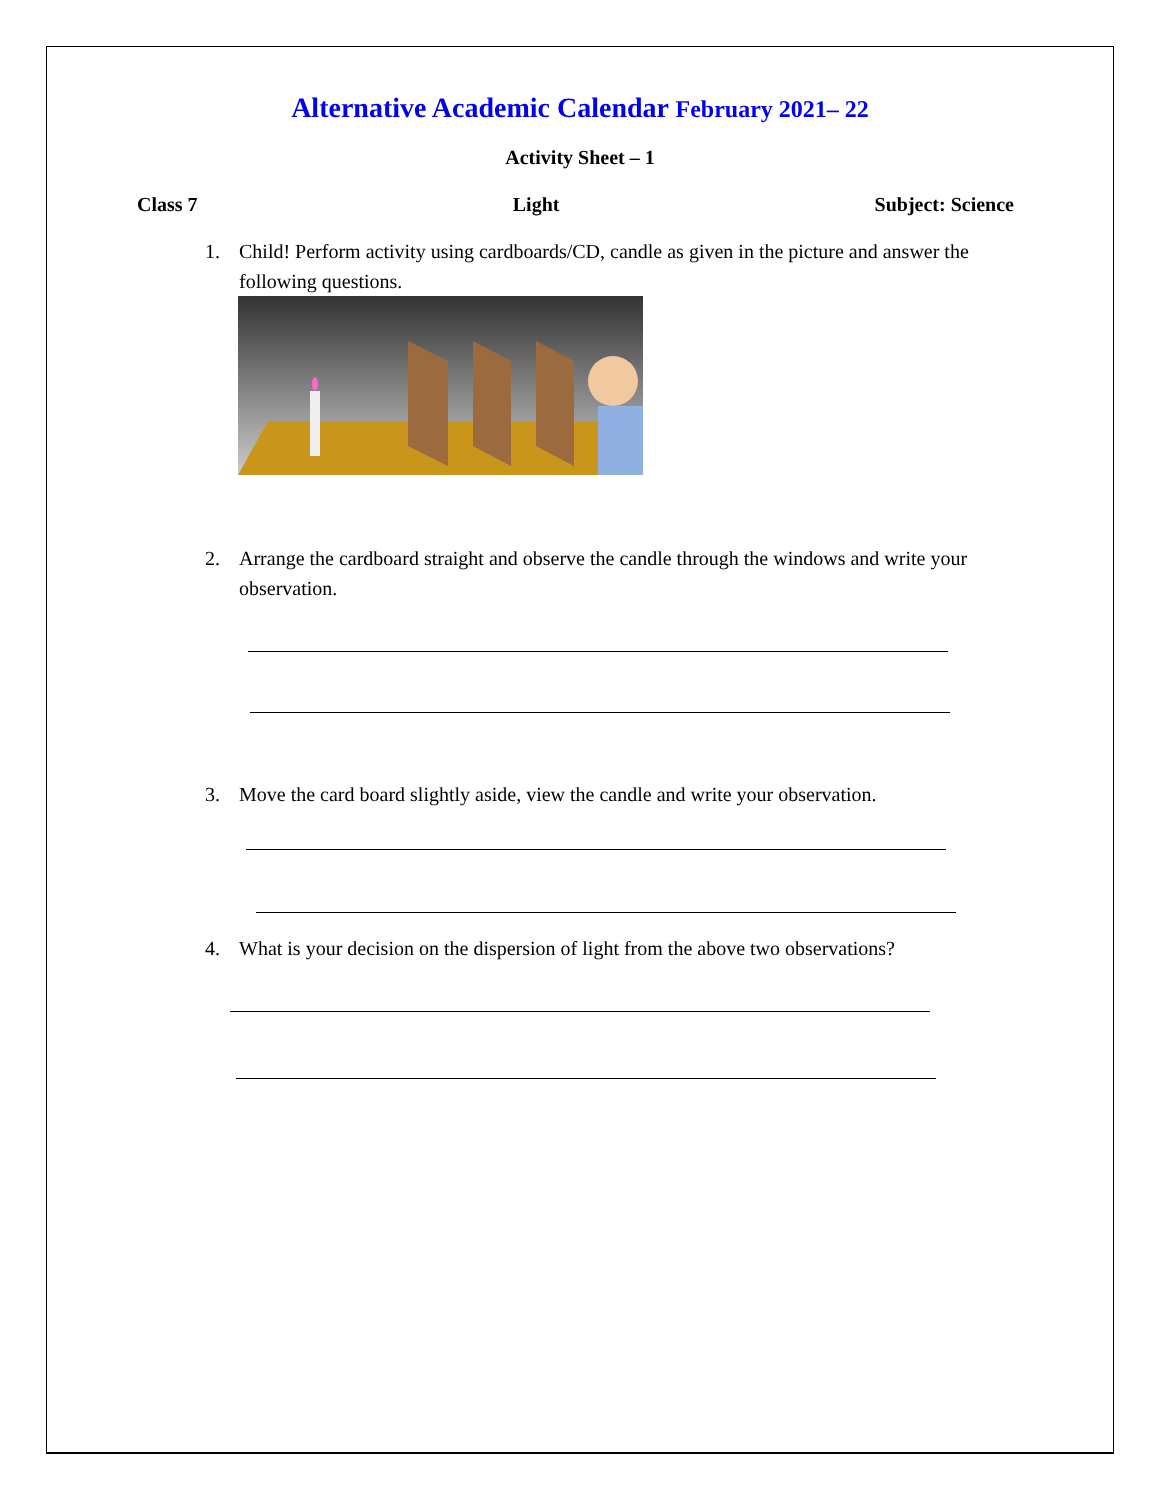Alternative Academic Calendar February 2021– 22
Activity Sheet – 1
Class 7 Light Subject: Science
1. Child! Perform activity using cardboards/CD, candle as given in the picture and answer the following questions.
2. Arrange the cardboard straight and observe the candle through the windows and write your observation.
3. Move the card board slightly aside, view the candle and write your observation.
4. What is your decision on the dispersion of light from the above two observations?